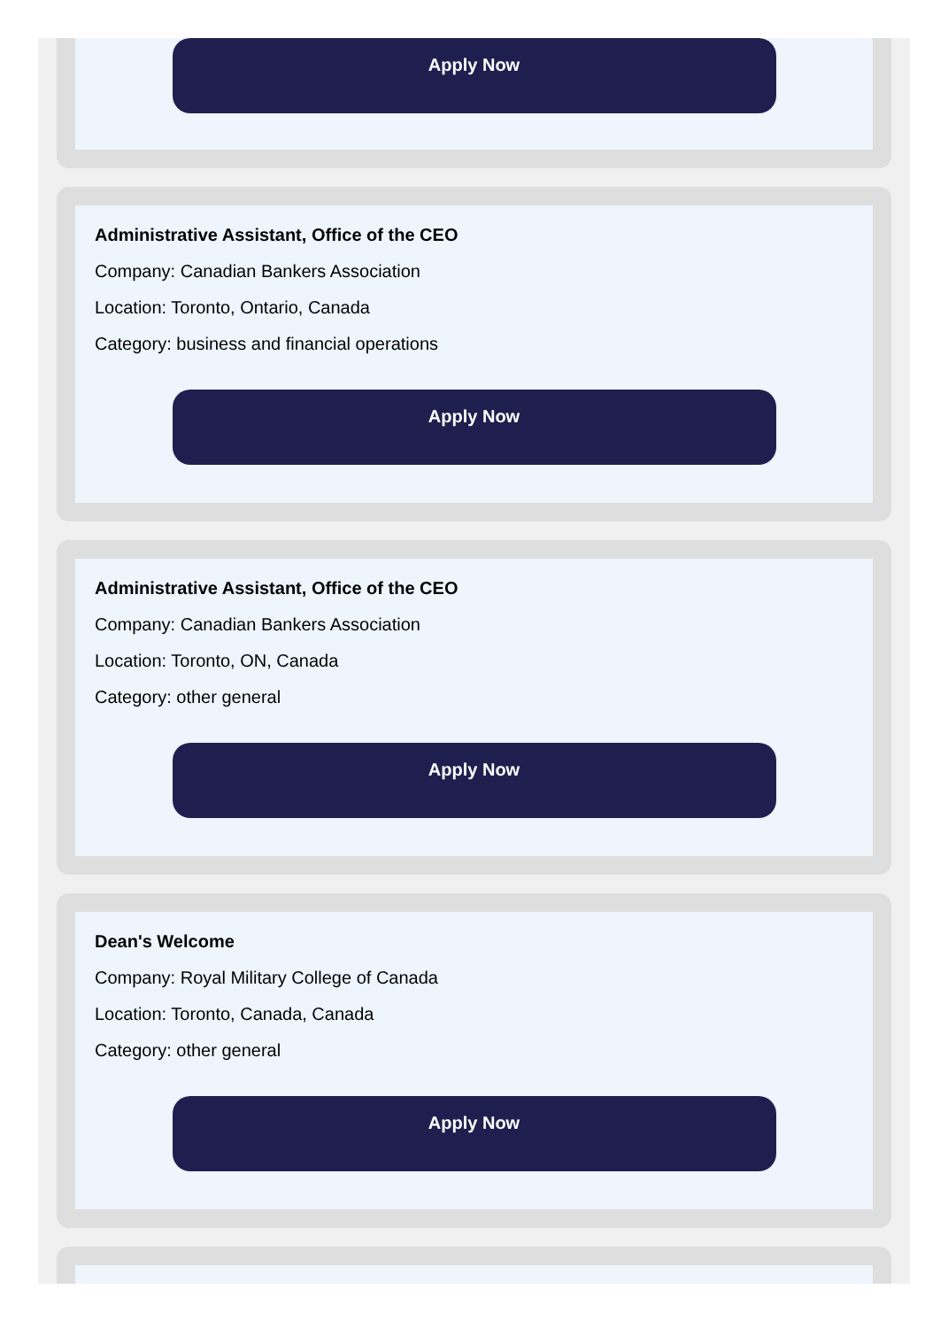Apply Now
Administrative Assistant, Office of the CEO
Company: Canadian Bankers Association
Location: Toronto, Ontario, Canada
Category: business and financial operations
Apply Now
Administrative Assistant, Office of the CEO
Company: Canadian Bankers Association
Location: Toronto, ON, Canada
Category: other general
Apply Now
Dean's Welcome
Company: Royal Military College of Canada
Location: Toronto, Canada, Canada
Category: other general
Apply Now